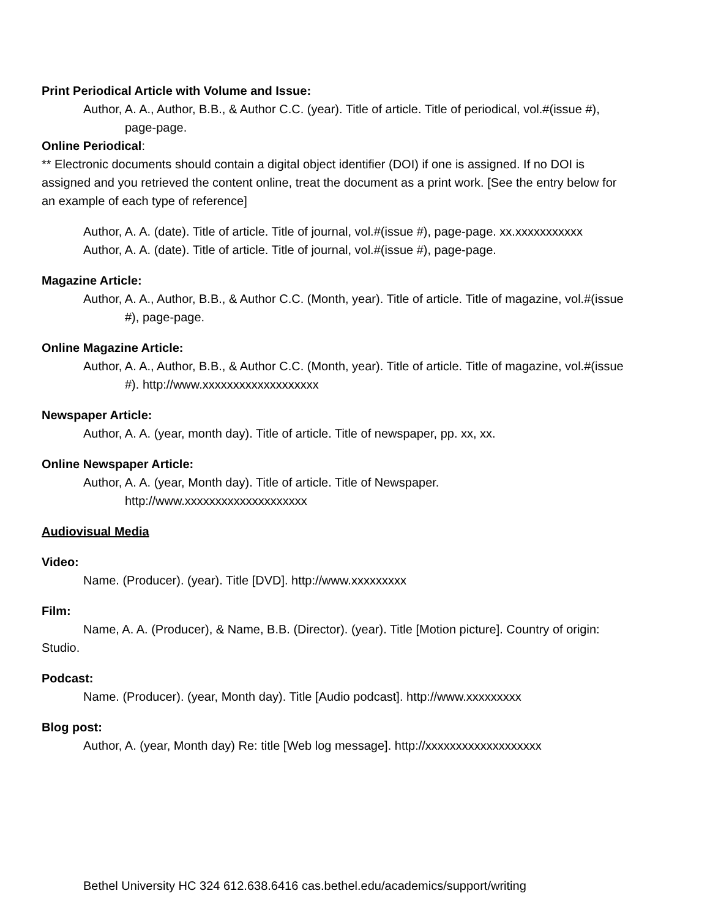Print Periodical Article with Volume and Issue:
Author, A. A., Author, B.B., & Author C.C. (year). Title of article. Title of periodical, vol.#(issue #), page-page.
Online Periodical:
** Electronic documents should contain a digital object identifier (DOI) if one is assigned. If no DOI is assigned and you retrieved the content online, treat the document as a print work. [See the entry below for an example of each type of reference]
Author, A. A. (date). Title of article. Title of journal, vol.#(issue #), page-page. xx.xxxxxxxxxxx
Author, A. A. (date). Title of article. Title of journal, vol.#(issue #), page-page.
Magazine Article:
Author, A. A., Author, B.B., & Author C.C. (Month, year). Title of article. Title of magazine, vol.#(issue #), page-page.
Online Magazine Article:
Author, A. A., Author, B.B., & Author C.C. (Month, year). Title of article. Title of magazine, vol.#(issue #). http://www.xxxxxxxxxxxxxxxxxxx
Newspaper Article:
Author, A. A. (year, month day). Title of article. Title of newspaper, pp. xx, xx.
Online Newspaper Article:
Author, A. A. (year, Month day). Title of article. Title of Newspaper. http://www.xxxxxxxxxxxxxxxxxxxx
Audiovisual Media
Video:
Name. (Producer). (year). Title [DVD]. http://www.xxxxxxxxx
Film:
Name, A. A. (Producer), & Name, B.B. (Director). (year). Title [Motion picture]. Country of origin: Studio.
Podcast:
Name. (Producer). (year, Month day). Title [Audio podcast]. http://www.xxxxxxxxx
Blog post:
Author, A. (year, Month day) Re: title [Web log message]. http://xxxxxxxxxxxxxxxxxxx
Bethel University HC 324 612.638.6416 cas.bethel.edu/academics/support/writing